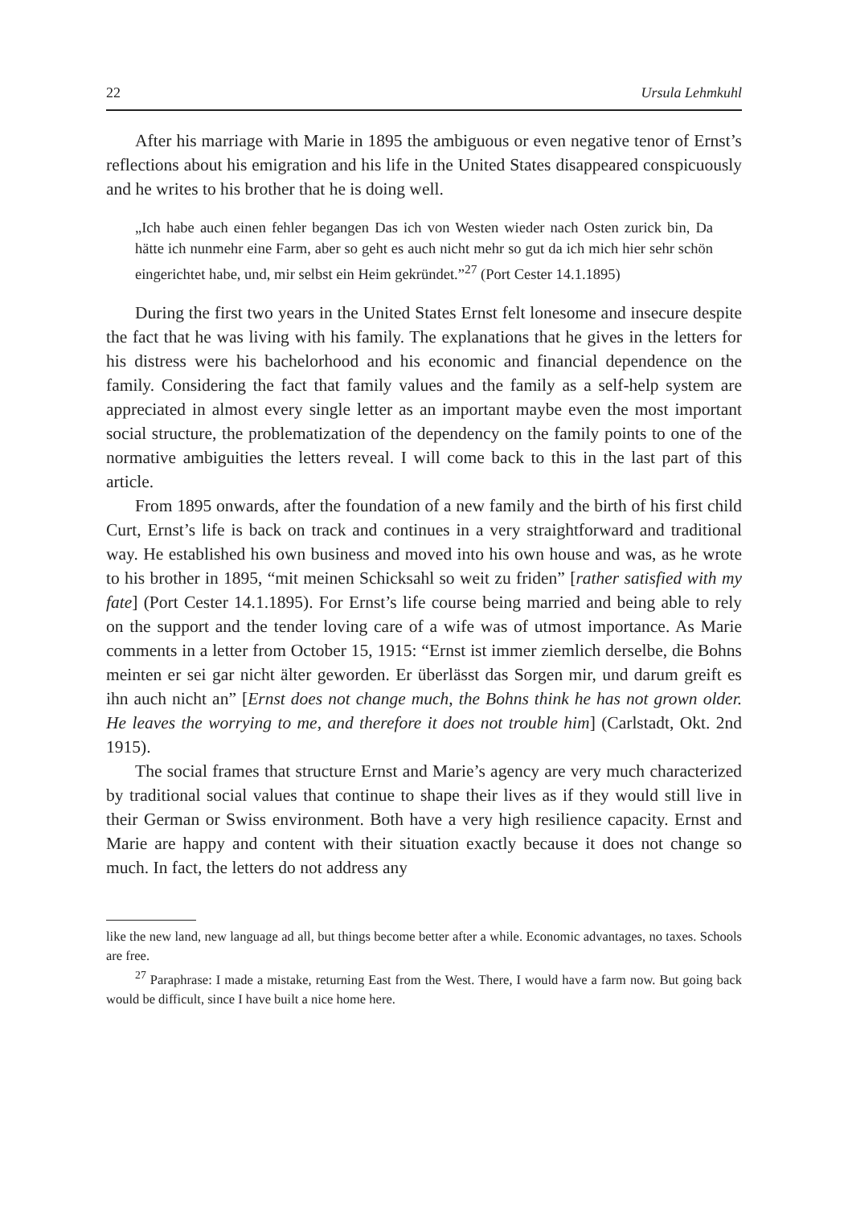22 Ursula Lehmkuhl
After his marriage with Marie in 1895 the ambiguous or even negative tenor of Ernst’s reflections about his emigration and his life in the United States disappeared conspicuously and he writes to his brother that he is doing well.
„Ich habe auch einen fehler begangen Das ich von Westen wieder nach Osten zurick bin, Da hätte ich nunmehr eine Farm, aber so geht es auch nicht mehr so gut da ich mich hier sehr schön eingerichtet habe, und, mir selbst ein Heim gekründet.”<sup>27</sup> (Port Cester 14.1.1895)
During the first two years in the United States Ernst felt lonesome and insecure despite the fact that he was living with his family. The explanations that he gives in the letters for his distress were his bachelorhood and his economic and financial dependence on the family. Considering the fact that family values and the family as a self-help system are appreciated in almost every single letter as an important maybe even the most important social structure, the problematization of the dependency on the family points to one of the normative ambiguities the letters reveal. I will come back to this in the last part of this article.
From 1895 onwards, after the foundation of a new family and the birth of his first child Curt, Ernst’s life is back on track and continues in a very straightforward and traditional way. He established his own business and moved into his own house and was, as he wrote to his brother in 1895, “mit meinen Schicksahl so weit zu friden” [rather satisfied with my fate] (Port Cester 14.1.1895). For Ernst’s life course being married and being able to rely on the support and the tender loving care of a wife was of utmost importance. As Marie comments in a letter from October 15, 1915: “Ernst ist immer ziemlich derselbe, die Bohns meinten er sei gar nicht älter geworden. Er überlässt das Sorgen mir, und darum greift es ihn auch nicht an” [Ernst does not change much, the Bohns think he has not grown older. He leaves the worrying to me, and therefore it does not trouble him] (Carlstadt, Okt. 2nd 1915).
The social frames that structure Ernst and Marie’s agency are very much characterized by traditional social values that continue to shape their lives as if they would still live in their German or Swiss environment. Both have a very high resilience capacity. Ernst and Marie are happy and content with their situation exactly because it does not change so much. In fact, the letters do not address any
like the new land, new language ad all, but things become better after a while. Economic advantages, no taxes. Schools are free.
<sup>27</sup> Paraphrase: I made a mistake, returning East from the West. There, I would have a farm now. But going back would be difficult, since I have built a nice home here.